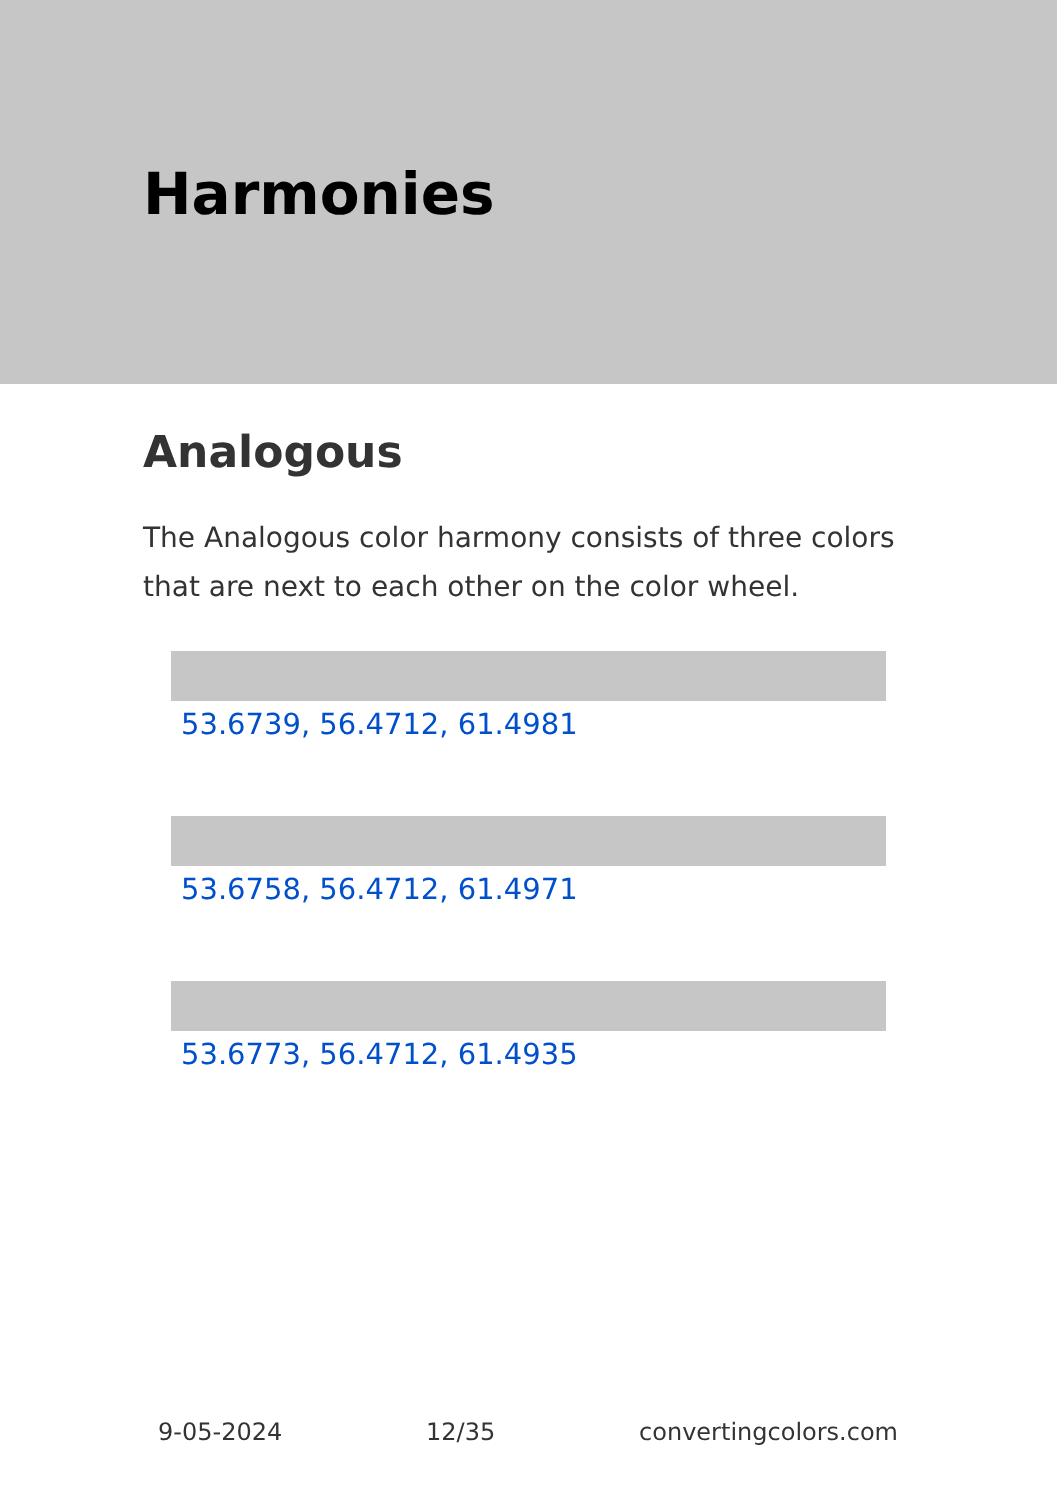Harmonies
Analogous
The Analogous color harmony consists of three colors that are next to each other on the color wheel.
53.6739, 56.4712, 61.4981
53.6758, 56.4712, 61.4971
53.6773, 56.4712, 61.4935
9-05-2024 12/35 convertingcolors.com